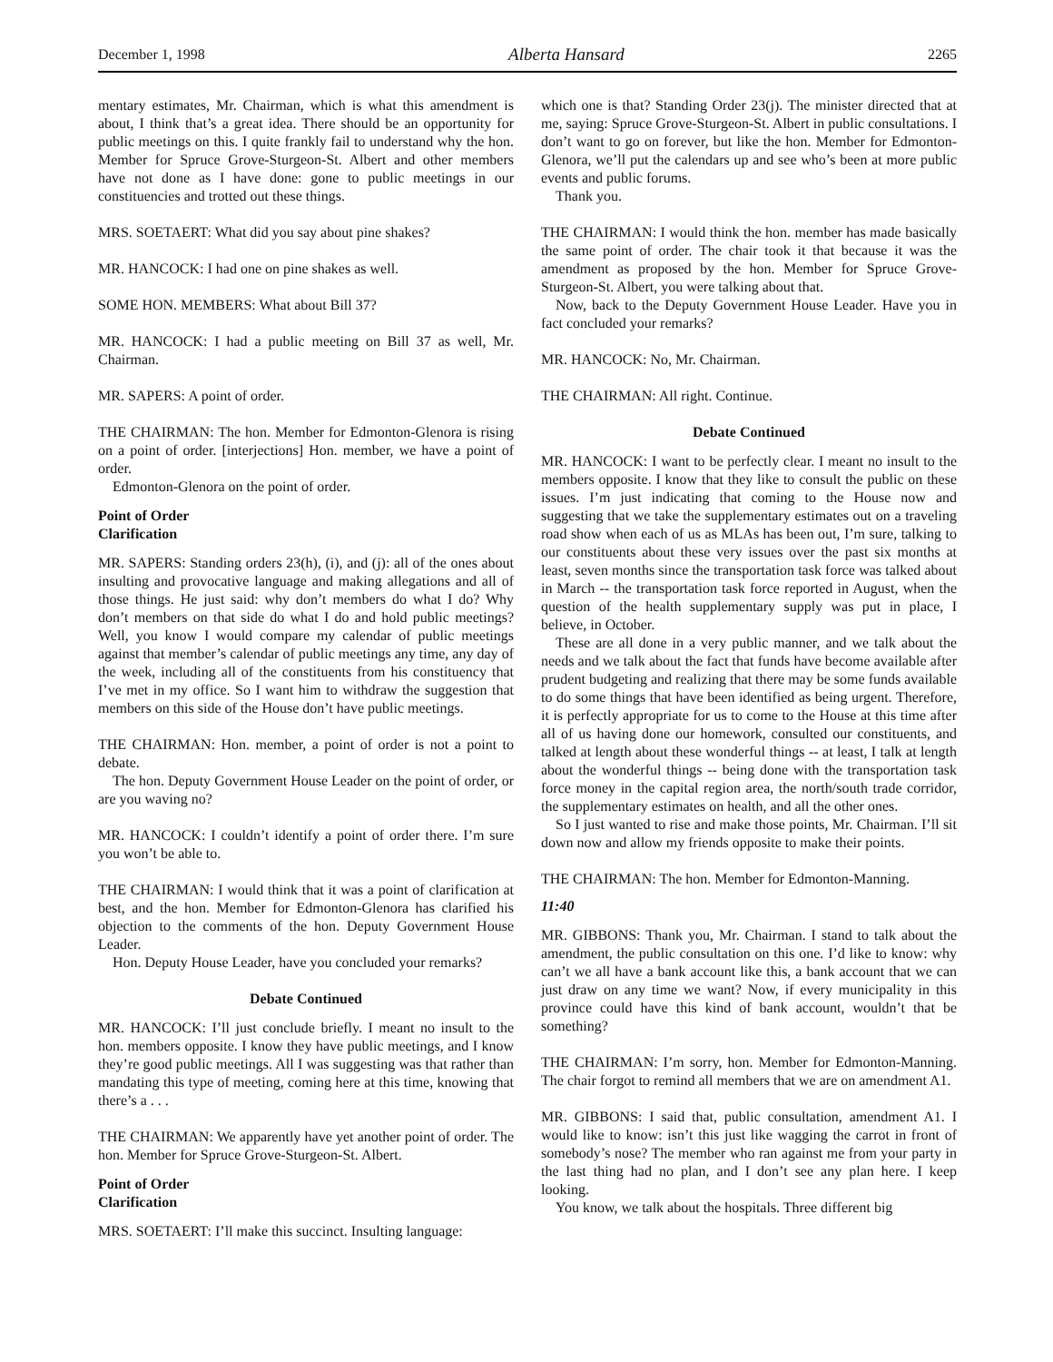December 1, 1998 Alberta Hansard 2265
mentary estimates, Mr. Chairman, which is what this amendment is about, I think that’s a great idea. There should be an opportunity for public meetings on this. I quite frankly fail to understand why the hon. Member for Spruce Grove-Sturgeon-St. Albert and other members have not done as I have done: gone to public meetings in our constituencies and trotted out these things.
MRS. SOETAERT: What did you say about pine shakes?
MR. HANCOCK: I had one on pine shakes as well.
SOME HON. MEMBERS: What about Bill 37?
MR. HANCOCK: I had a public meeting on Bill 37 as well, Mr. Chairman.
MR. SAPERS: A point of order.
THE CHAIRMAN: The hon. Member for Edmonton-Glenora is rising on a point of order. [interjections] Hon. member, we have a point of order.
Edmonton-Glenora on the point of order.
Point of Order
Clarification
MR. SAPERS: Standing orders 23(h), (i), and (j): all of the ones about insulting and provocative language and making allegations and all of those things. He just said: why don’t members do what I do? Why don’t members on that side do what I do and hold public meetings? Well, you know I would compare my calendar of public meetings against that member’s calendar of public meetings any time, any day of the week, including all of the constituents from his constituency that I’ve met in my office. So I want him to withdraw the suggestion that members on this side of the House don’t have public meetings.
THE CHAIRMAN: Hon. member, a point of order is not a point to debate.
The hon. Deputy Government House Leader on the point of order, or are you waving no?
MR. HANCOCK: I couldn’t identify a point of order there. I’m sure you won’t be able to.
THE CHAIRMAN: I would think that it was a point of clarification at best, and the hon. Member for Edmonton-Glenora has clarified his objection to the comments of the hon. Deputy Government House Leader.
Hon. Deputy House Leader, have you concluded your remarks?
Debate Continued
MR. HANCOCK: I’ll just conclude briefly. I meant no insult to the hon. members opposite. I know they have public meetings, and I know they’re good public meetings. All I was suggesting was that rather than mandating this type of meeting, coming here at this time, knowing that there’s a . . .
THE CHAIRMAN: We apparently have yet another point of order. The hon. Member for Spruce Grove-Sturgeon-St. Albert.
Point of Order
Clarification
MRS. SOETAERT: I’ll make this succinct. Insulting language:
which one is that? Standing Order 23(j). The minister directed that at me, saying: Spruce Grove-Sturgeon-St. Albert in public consultations. I don’t want to go on forever, but like the hon. Member for Edmonton-Glenora, we’ll put the calendars up and see who’s been at more public events and public forums.
Thank you.
THE CHAIRMAN: I would think the hon. member has made basically the same point of order. The chair took it that because it was the amendment as proposed by the hon. Member for Spruce Grove-Sturgeon-St. Albert, you were talking about that.
Now, back to the Deputy Government House Leader. Have you in fact concluded your remarks?
MR. HANCOCK: No, Mr. Chairman.
THE CHAIRMAN: All right. Continue.
Debate Continued
MR. HANCOCK: I want to be perfectly clear. I meant no insult to the members opposite. I know that they like to consult the public on these issues. I’m just indicating that coming to the House now and suggesting that we take the supplementary estimates out on a traveling road show when each of us as MLAs has been out, I’m sure, talking to our constituents about these very issues over the past six months at least, seven months since the transportation task force was talked about in March -- the transportation task force reported in August, when the question of the health supplementary supply was put in place, I believe, in October.
These are all done in a very public manner, and we talk about the needs and we talk about the fact that funds have become available after prudent budgeting and realizing that there may be some funds available to do some things that have been identified as being urgent. Therefore, it is perfectly appropriate for us to come to the House at this time after all of us having done our homework, consulted our constituents, and talked at length about these wonderful things -- at least, I talk at length about the wonderful things -- being done with the transportation task force money in the capital region area, the north/south trade corridor, the supplementary estimates on health, and all the other ones.
So I just wanted to rise and make those points, Mr. Chairman. I’ll sit down now and allow my friends opposite to make their points.
THE CHAIRMAN: The hon. Member for Edmonton-Manning.
11:40
MR. GIBBONS: Thank you, Mr. Chairman. I stand to talk about the amendment, the public consultation on this one. I’d like to know: why can’t we all have a bank account like this, a bank account that we can just draw on any time we want? Now, if every municipality in this province could have this kind of bank account, wouldn’t that be something?
THE CHAIRMAN: I’m sorry, hon. Member for Edmonton-Manning. The chair forgot to remind all members that we are on amendment A1.
MR. GIBBONS: I said that, public consultation, amendment A1. I would like to know: isn’t this just like wagging the carrot in front of somebody’s nose? The member who ran against me from your party in the last thing had no plan, and I don’t see any plan here. I keep looking.
You know, we talk about the hospitals. Three different big